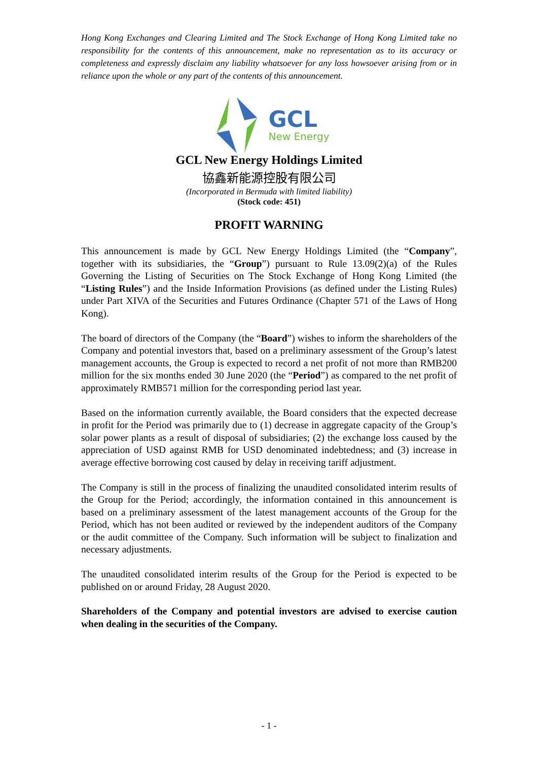Hong Kong Exchanges and Clearing Limited and The Stock Exchange of Hong Kong Limited take no responsibility for the contents of this announcement, make no representation as to its accuracy or completeness and expressly disclaim any liability whatsoever for any loss howsoever arising from or in reliance upon the whole or any part of the contents of this announcement.
GCL
New Energy
GCL New Energy Holdings Limited
協鑫新能源控股有限公司
(Incorporated in Bermuda with limited liability)
(Stock code: 451)
PROFIT WARNING
This announcement is made by GCL New Energy Holdings Limited (the “Company”, together with its subsidiaries, the “Group”) pursuant to Rule 13.09(2)(a) of the Rules Governing the Listing of Securities on The Stock Exchange of Hong Kong Limited (the “Listing Rules”) and the Inside Information Provisions (as defined under the Listing Rules) under Part XIVA of the Securities and Futures Ordinance (Chapter 571 of the Laws of Hong Kong).
The board of directors of the Company (the “Board”) wishes to inform the shareholders of the Company and potential investors that, based on a preliminary assessment of the Group’s latest management accounts, the Group is expected to record a net profit of not more than RMB200 million for the six months ended 30 June 2020 (the “Period”) as compared to the net profit of approximately RMB571 million for the corresponding period last year.
Based on the information currently available, the Board considers that the expected decrease in profit for the Period was primarily due to (1) decrease in aggregate capacity of the Group’s solar power plants as a result of disposal of subsidiaries; (2) the exchange loss caused by the appreciation of USD against RMB for USD denominated indebtedness; and (3) increase in average effective borrowing cost caused by delay in receiving tariff adjustment.
The Company is still in the process of finalizing the unaudited consolidated interim results of the Group for the Period; accordingly, the information contained in this announcement is based on a preliminary assessment of the latest management accounts of the Group for the Period, which has not been audited or reviewed by the independent auditors of the Company or the audit committee of the Company. Such information will be subject to finalization and necessary adjustments.
The unaudited consolidated interim results of the Group for the Period is expected to be published on or around Friday, 28 August 2020.
Shareholders of the Company and potential investors are advised to exercise caution when dealing in the securities of the Company.
- 1 -